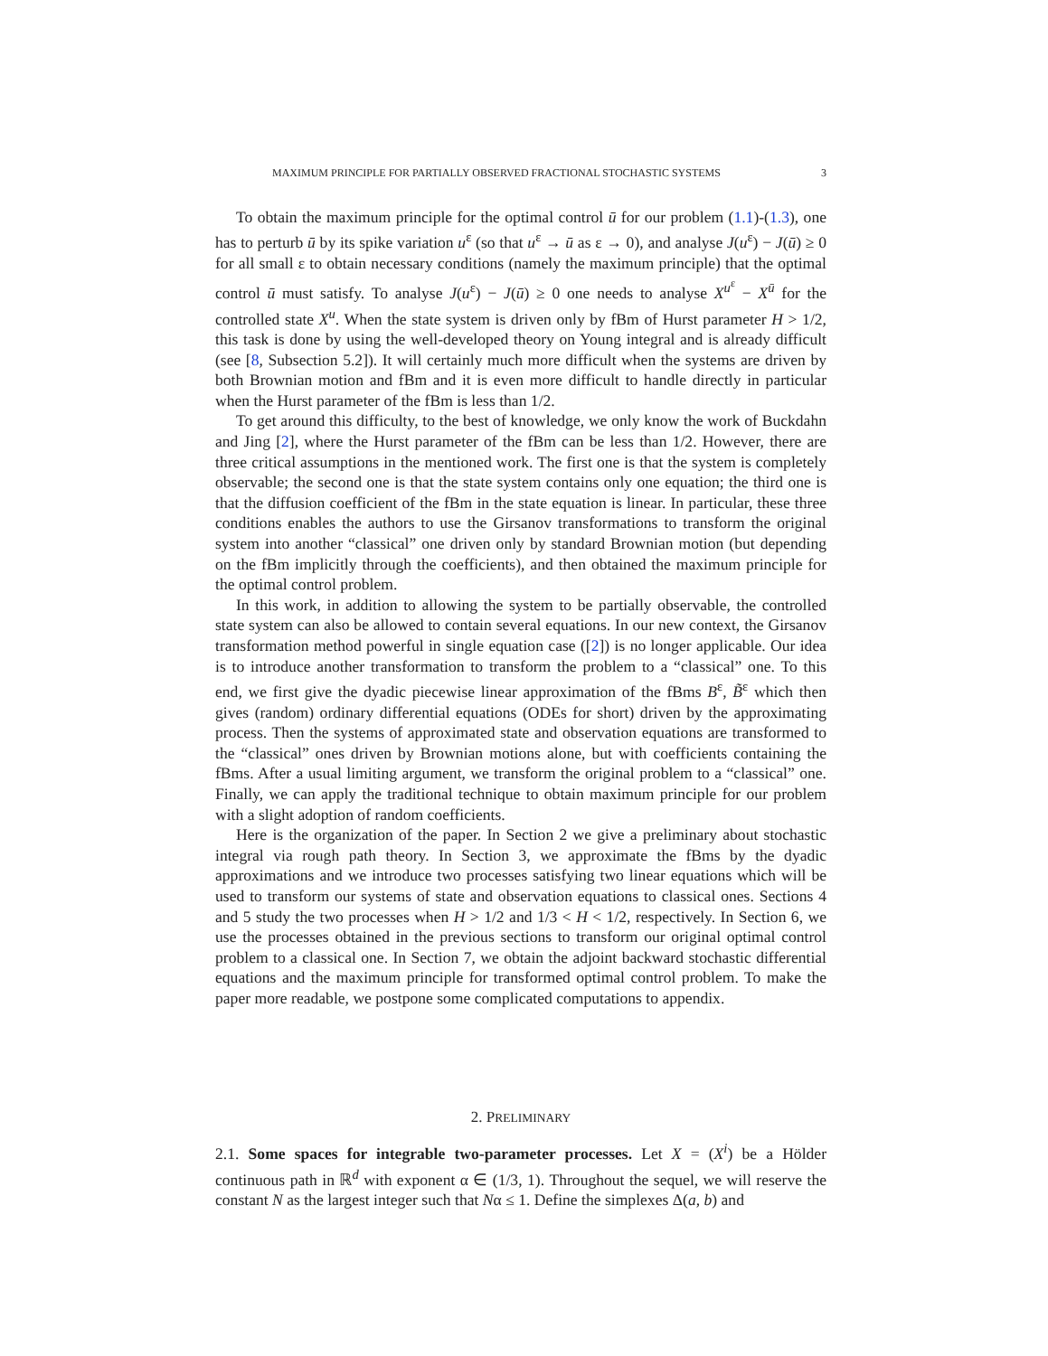MAXIMUM PRINCIPLE FOR PARTIALLY OBSERVED FRACTIONAL STOCHASTIC SYSTEMS 3
To obtain the maximum principle for the optimal control ū for our problem (1.1)-(1.3), one has to perturb ū by its spike variation u<sup>ε</sup> (so that u<sup>ε</sup> → ū as ε → 0), and analyse J(u<sup>ε</sup>) − J(ū) ≥ 0 for all small ε to obtain necessary conditions (namely the maximum principle) that the optimal control ū must satisfy. To analyse J(u<sup>ε</sup>) − J(ū) ≥ 0 one needs to analyse X<sup>u<sup>ε</sup></sup> − X<sup>ū</sup> for the controlled state X<sup>u</sup>. When the state system is driven only by fBm of Hurst parameter H > 1/2, this task is done by using the well-developed theory on Young integral and is already difficult (see [8, Subsection 5.2]). It will certainly much more difficult when the systems are driven by both Brownian motion and fBm and it is even more difficult to handle directly in particular when the Hurst parameter of the fBm is less than 1/2.
To get around this difficulty, to the best of knowledge, we only know the work of Buckdahn and Jing [2], where the Hurst parameter of the fBm can be less than 1/2. However, there are three critical assumptions in the mentioned work. The first one is that the system is completely observable; the second one is that the state system contains only one equation; the third one is that the diffusion coefficient of the fBm in the state equation is linear. In particular, these three conditions enables the authors to use the Girsanov transformations to transform the original system into another “classical” one driven only by standard Brownian motion (but depending on the fBm implicitly through the coefficients), and then obtained the maximum principle for the optimal control problem.
In this work, in addition to allowing the system to be partially observable, the controlled state system can also be allowed to contain several equations. In our new context, the Girsanov transformation method powerful in single equation case ([2]) is no longer applicable. Our idea is to introduce another transformation to transform the problem to a “classical” one. To this end, we first give the dyadic piecewise linear approximation of the fBms B<sup>ε</sup>, B̃<sup>ε</sup> which then gives (random) ordinary differential equations (ODEs for short) driven by the approximating process. Then the systems of approximated state and observation equations are transformed to the “classical” ones driven by Brownian motions alone, but with coefficients containing the fBms. After a usual limiting argument, we transform the original problem to a “classical” one. Finally, we can apply the traditional technique to obtain maximum principle for our problem with a slight adoption of random coefficients.
Here is the organization of the paper. In Section 2 we give a preliminary about stochastic integral via rough path theory. In Section 3, we approximate the fBms by the dyadic approximations and we introduce two processes satisfying two linear equations which will be used to transform our systems of state and observation equations to classical ones. Sections 4 and 5 study the two processes when H > 1/2 and 1/3 < H < 1/2, respectively. In Section 6, we use the processes obtained in the previous sections to transform our original optimal control problem to a classical one. In Section 7, we obtain the adjoint backward stochastic differential equations and the maximum principle for transformed optimal control problem. To make the paper more readable, we postpone some complicated computations to appendix.
2. PRELIMINARY
2.1. Some spaces for integrable two-parameter processes. Let X = (X<sup>i</sup>) be a Hölder continuous path in ℝ<sup>d</sup> with exponent α ∈ (1/3, 1). Throughout the sequel, we will reserve the constant N as the largest integer such that Nα ≤ 1. Define the simplexes Δ(a, b) and